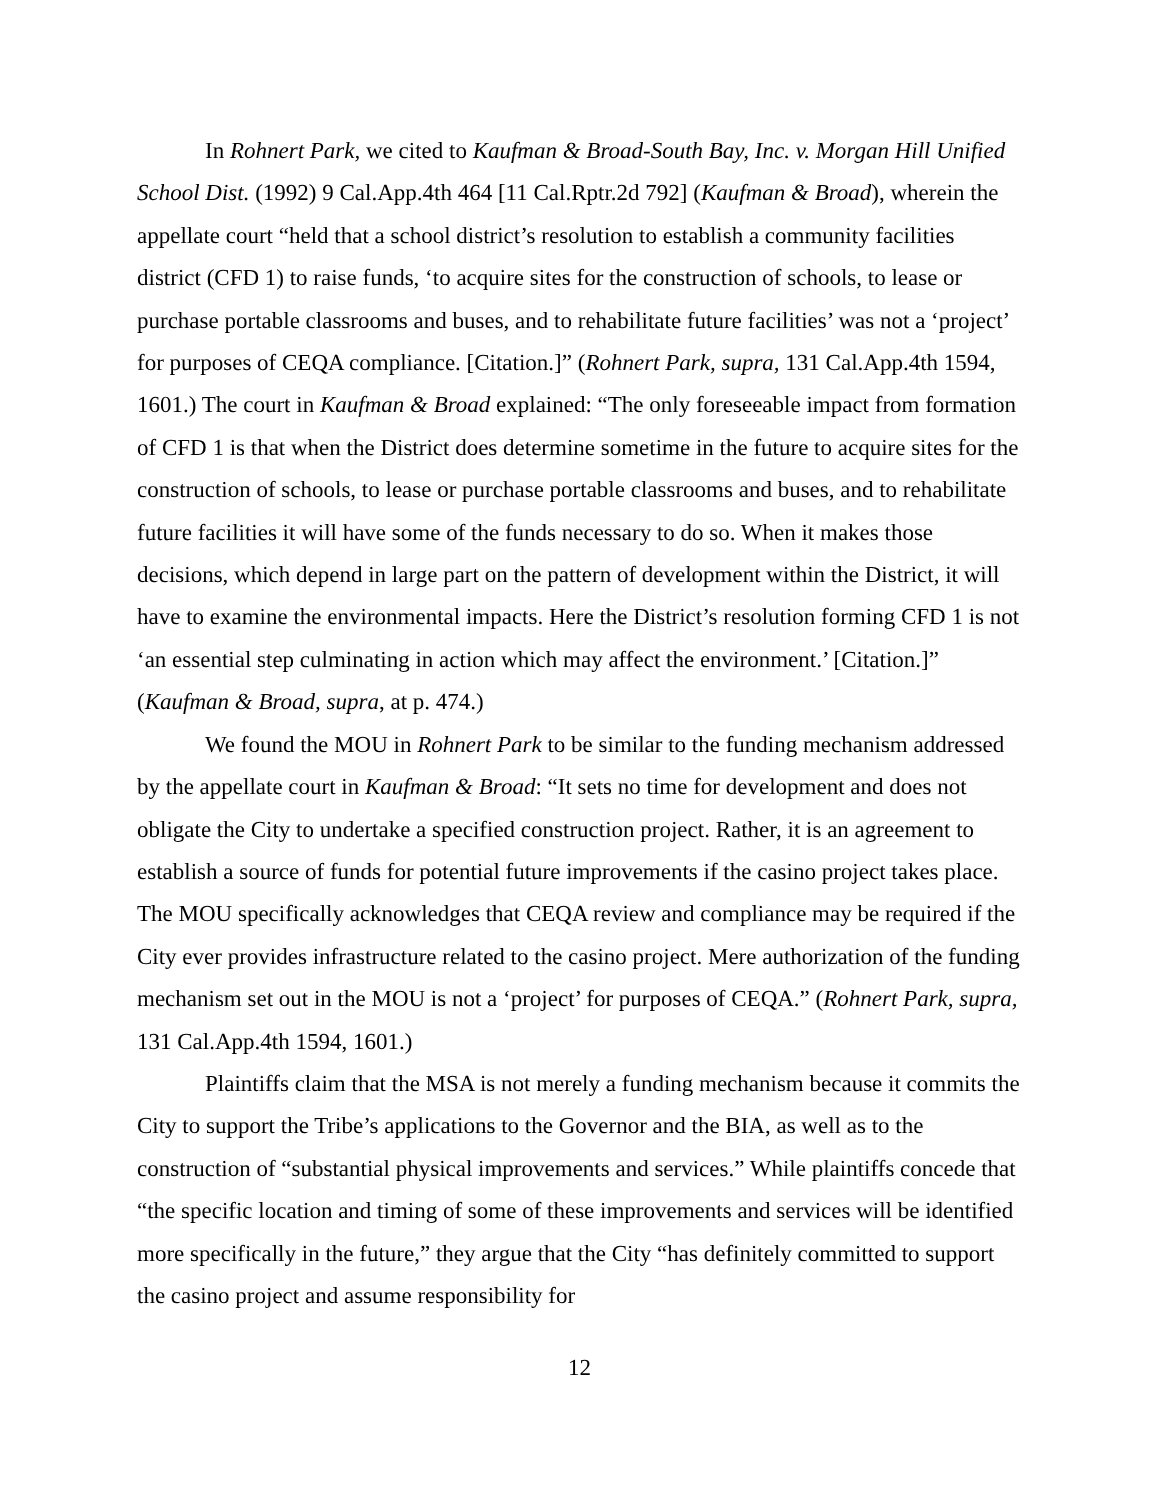In Rohnert Park, we cited to Kaufman & Broad-South Bay, Inc. v. Morgan Hill Unified School Dist. (1992) 9 Cal.App.4th 464 [11 Cal.Rptr.2d 792] (Kaufman & Broad), wherein the appellate court “held that a school district’s resolution to establish a community facilities district (CFD 1) to raise funds, ‘to acquire sites for the construction of schools, to lease or purchase portable classrooms and buses, and to rehabilitate future facilities’ was not a ‘project’ for purposes of CEQA compliance. [Citation.]” (Rohnert Park, supra, 131 Cal.App.4th 1594, 1601.) The court in Kaufman & Broad explained: “The only foreseeable impact from formation of CFD 1 is that when the District does determine sometime in the future to acquire sites for the construction of schools, to lease or purchase portable classrooms and buses, and to rehabilitate future facilities it will have some of the funds necessary to do so. When it makes those decisions, which depend in large part on the pattern of development within the District, it will have to examine the environmental impacts. Here the District’s resolution forming CFD 1 is not ‘an essential step culminating in action which may affect the environment.’ [Citation.]” (Kaufman & Broad, supra, at p. 474.)
We found the MOU in Rohnert Park to be similar to the funding mechanism addressed by the appellate court in Kaufman & Broad: “It sets no time for development and does not obligate the City to undertake a specified construction project. Rather, it is an agreement to establish a source of funds for potential future improvements if the casino project takes place. The MOU specifically acknowledges that CEQA review and compliance may be required if the City ever provides infrastructure related to the casino project. Mere authorization of the funding mechanism set out in the MOU is not a ‘project’ for purposes of CEQA.” (Rohnert Park, supra, 131 Cal.App.4th 1594, 1601.)
Plaintiffs claim that the MSA is not merely a funding mechanism because it commits the City to support the Tribe’s applications to the Governor and the BIA, as well as to the construction of “substantial physical improvements and services.” While plaintiffs concede that “the specific location and timing of some of these improvements and services will be identified more specifically in the future,” they argue that the City “has definitely committed to support the casino project and assume responsibility for
12